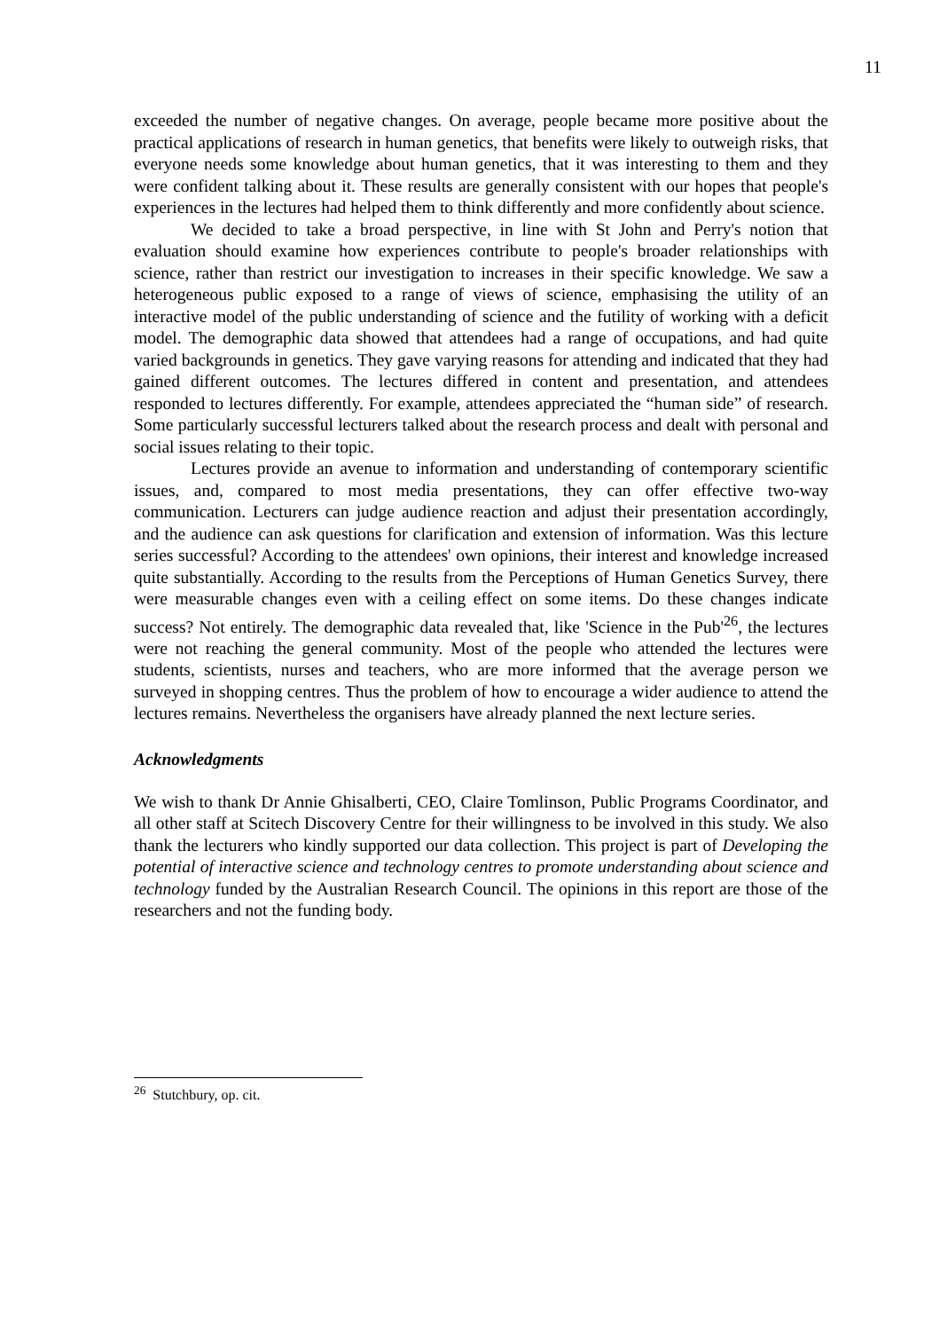11
exceeded the number of negative changes. On average, people became more positive about the practical applications of research in human genetics, that benefits were likely to outweigh risks, that everyone needs some knowledge about human genetics, that it was interesting to them and they were confident talking about it. These results are generally consistent with our hopes that people's experiences in the lectures had helped them to think differently and more confidently about science.
We decided to take a broad perspective, in line with St John and Perry's notion that evaluation should examine how experiences contribute to people's broader relationships with science, rather than restrict our investigation to increases in their specific knowledge. We saw a heterogeneous public exposed to a range of views of science, emphasising the utility of an interactive model of the public understanding of science and the futility of working with a deficit model. The demographic data showed that attendees had a range of occupations, and had quite varied backgrounds in genetics. They gave varying reasons for attending and indicated that they had gained different outcomes. The lectures differed in content and presentation, and attendees responded to lectures differently. For example, attendees appreciated the “human side” of research. Some particularly successful lecturers talked about the research process and dealt with personal and social issues relating to their topic.
Lectures provide an avenue to information and understanding of contemporary scientific issues, and, compared to most media presentations, they can offer effective two-way communication. Lecturers can judge audience reaction and adjust their presentation accordingly, and the audience can ask questions for clarification and extension of information. Was this lecture series successful? According to the attendees' own opinions, their interest and knowledge increased quite substantially. According to the results from the Perceptions of Human Genetics Survey, there were measurable changes even with a ceiling effect on some items. Do these changes indicate success? Not entirely. The demographic data revealed that, like 'Science in the Pub'<sup>26</sup>, the lectures were not reaching the general community. Most of the people who attended the lectures were students, scientists, nurses and teachers, who are more informed that the average person we surveyed in shopping centres. Thus the problem of how to encourage a wider audience to attend the lectures remains. Nevertheless the organisers have already planned the next lecture series.
Acknowledgments
We wish to thank Dr Annie Ghisalberti, CEO, Claire Tomlinson, Public Programs Coordinator, and all other staff at Scitech Discovery Centre for their willingness to be involved in this study. We also thank the lecturers who kindly supported our data collection. This project is part of Developing the potential of interactive science and technology centres to promote understanding about science and technology funded by the Australian Research Council. The opinions in this report are those of the researchers and not the funding body.
<sup>26</sup> Stutchbury, op. cit.